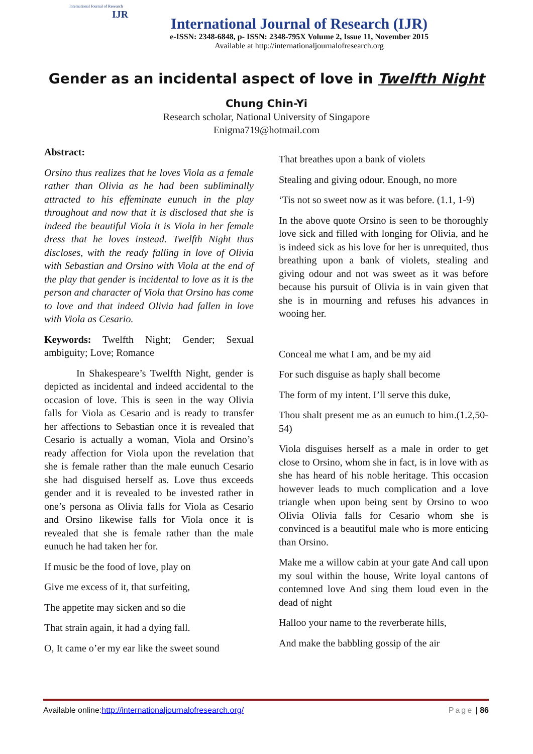International Journal of Research
IJR
International Journal of Research (IJR)
e-ISSN: 2348-6848, p- ISSN: 2348-795X Volume 2, Issue 11, November 2015
Available at http://internationaljournalofresearch.org
Gender as an incidental aspect of love in Twelfth Night
Chung Chin-Yi
Research scholar, National University of Singapore
Enigma719@hotmail.com
Abstract:
Orsino thus realizes that he loves Viola as a female rather than Olivia as he had been subliminally attracted to his effeminate eunuch in the play throughout and now that it is disclosed that she is indeed the beautiful Viola it is Viola in her female dress that he loves instead. Twelfth Night thus discloses, with the ready falling in love of Olivia with Sebastian and Orsino with Viola at the end of the play that gender is incidental to love as it is the person and character of Viola that Orsino has come to love and that indeed Olivia had fallen in love with Viola as Cesario.
Keywords: Twelfth Night; Gender; Sexual ambiguity; Love; Romance
In Shakespeare’s Twelfth Night, gender is depicted as incidental and indeed accidental to the occasion of love. This is seen in the way Olivia falls for Viola as Cesario and is ready to transfer her affections to Sebastian once it is revealed that Cesario is actually a woman, Viola and Orsino’s ready affection for Viola upon the revelation that she is female rather than the male eunuch Cesario she had disguised herself as. Love thus exceeds gender and it is revealed to be invested rather in one’s persona as Olivia falls for Viola as Cesario and Orsino likewise falls for Viola once it is revealed that she is female rather than the male eunuch he had taken her for.
If music be the food of love, play on
Give me excess of it, that surfeiting,
The appetite may sicken and so die
That strain again, it had a dying fall.
O, It came o’er my ear like the sweet sound
That breathes upon a bank of violets
Stealing and giving odour. Enough, no more
‘Tis not so sweet now as it was before. (1.1, 1-9)
In the above quote Orsino is seen to be thoroughly love sick and filled with longing for Olivia, and he is indeed sick as his love for her is unrequited, thus breathing upon a bank of violets, stealing and giving odour and not was sweet as it was before because his pursuit of Olivia is in vain given that she is in mourning and refuses his advances in wooing her.
Conceal me what I am, and be my aid
For such disguise as haply shall become
The form of my intent. I’ll serve this duke,
Thou shalt present me as an eunuch to him.(1.2,50-54)
Viola disguises herself as a male in order to get close to Orsino, whom she in fact, is in love with as she has heard of his noble heritage. This occasion however leads to much complication and a love triangle when upon being sent by Orsino to woo Olivia Olivia falls for Cesario whom she is convinced is a beautiful male who is more enticing than Orsino.
Make me a willow cabin at your gate And call upon my soul within the house, Write loyal cantons of contemned love And sing them loud even in the dead of night
Halloo your name to the reverberate hills,
And make the babbling gossip of the air
Available online:http://internationaljournalofresearch.org/ Page | 86